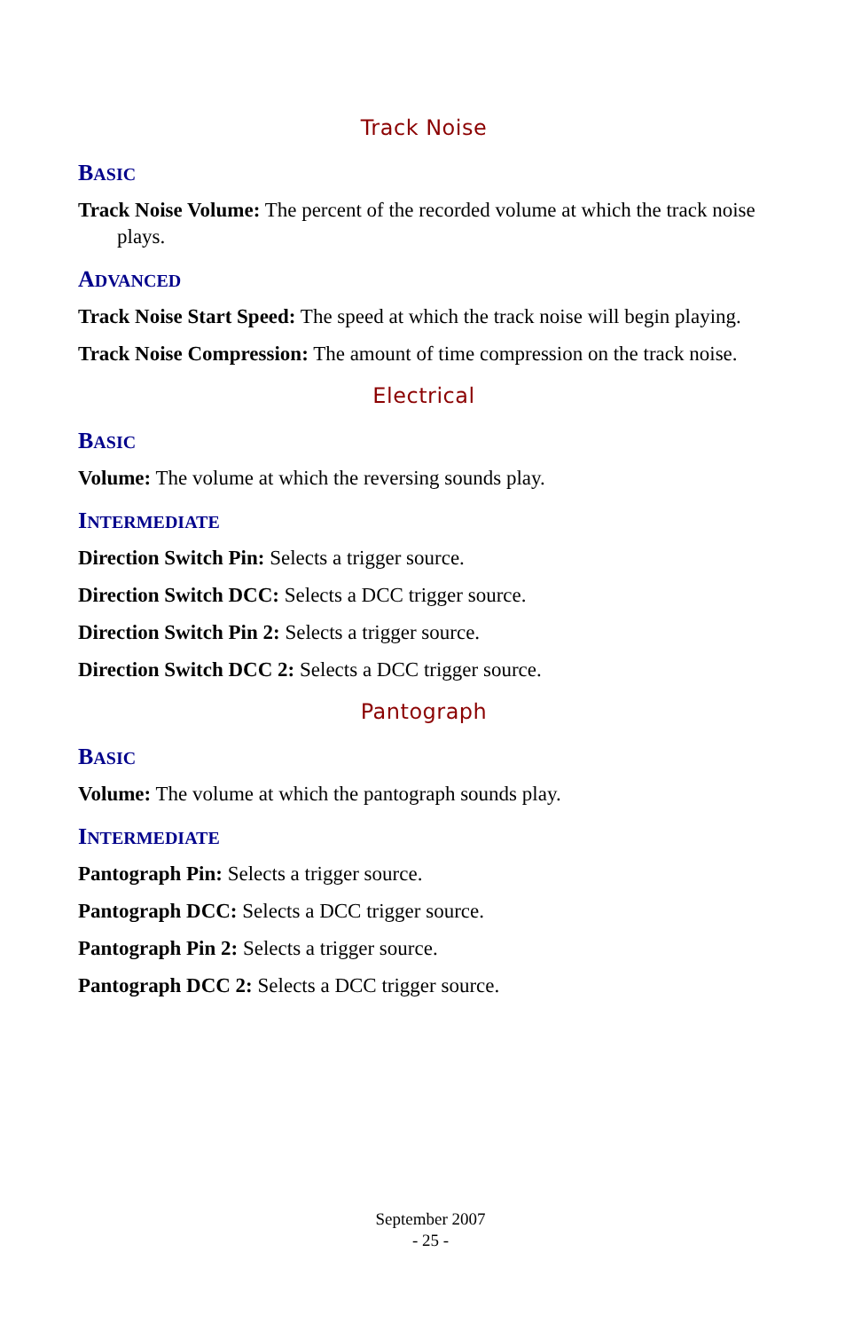Track Noise
BASIC
Track Noise Volume: The percent of the recorded volume at which the track noise plays.
ADVANCED
Track Noise Start Speed: The speed at which the track noise will begin playing.
Track Noise Compression: The amount of time compression on the track noise.
Electrical
BASIC
Volume: The volume at which the reversing sounds play.
INTERMEDIATE
Direction Switch Pin: Selects a trigger source.
Direction Switch DCC: Selects a DCC trigger source.
Direction Switch Pin 2: Selects a trigger source.
Direction Switch DCC 2: Selects a DCC trigger source.
Pantograph
BASIC
Volume: The volume at which the pantograph sounds play.
INTERMEDIATE
Pantograph Pin: Selects a trigger source.
Pantograph DCC: Selects a DCC trigger source.
Pantograph Pin 2: Selects a trigger source.
Pantograph DCC 2: Selects a DCC trigger source.
September 2007
- 25 -